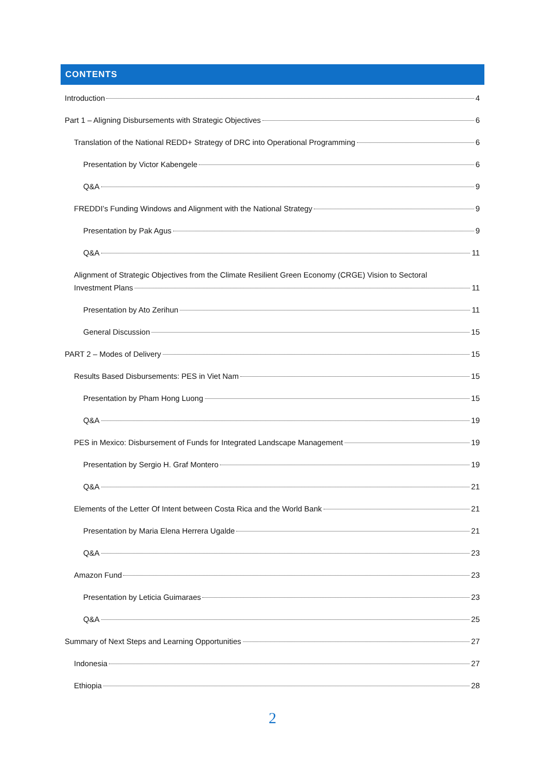CONTENTS
Introduction 4
Part 1 – Aligning Disbursements with Strategic Objectives 6
Translation of the National REDD+ Strategy of DRC into Operational Programming 6
Presentation by Victor Kabengele 6
Q&A 9
FREDDI’s Funding Windows and Alignment with the National Strategy 9
Presentation by Pak Agus 9
Q&A 11
Alignment of Strategic Objectives from the Climate Resilient Green Economy (CRGE) Vision to Sectoral
Investment Plans 11
Presentation by Ato Zerihun 11
General Discussion 15
PART 2 – Modes of Delivery 15
Results Based Disbursements: PES in Viet Nam 15
Presentation by Pham Hong Luong 15
Q&A 19
PES in Mexico: Disbursement of Funds for Integrated Landscape Management 19
Presentation by Sergio H. Graf Montero 19
Q&A 21
Elements of the Letter Of Intent between Costa Rica and the World Bank 21
Presentation by Maria Elena Herrera Ugalde 21
Q&A 23
Amazon Fund 23
Presentation by Leticia Guimaraes 23
Q&A 25
Summary of Next Steps and Learning Opportunities 27
Indonesia 27
Ethiopia 28
2